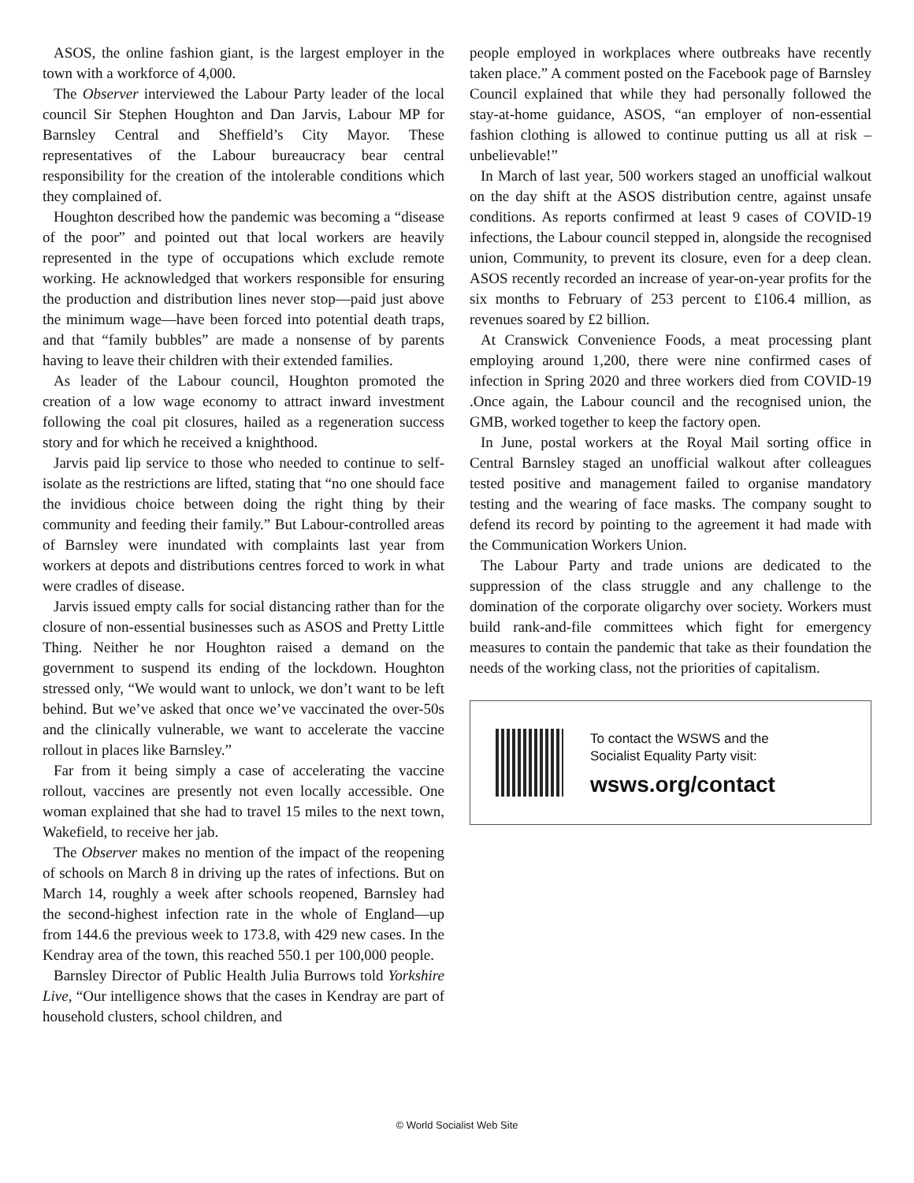ASOS, the online fashion giant, is the largest employer in the town with a workforce of 4,000.
The Observer interviewed the Labour Party leader of the local council Sir Stephen Houghton and Dan Jarvis, Labour MP for Barnsley Central and Sheffield’s City Mayor. These representatives of the Labour bureaucracy bear central responsibility for the creation of the intolerable conditions which they complained of.
Houghton described how the pandemic was becoming a “disease of the poor” and pointed out that local workers are heavily represented in the type of occupations which exclude remote working. He acknowledged that workers responsible for ensuring the production and distribution lines never stop—paid just above the minimum wage—have been forced into potential death traps, and that “family bubbles” are made a nonsense of by parents having to leave their children with their extended families.
As leader of the Labour council, Houghton promoted the creation of a low wage economy to attract inward investment following the coal pit closures, hailed as a regeneration success story and for which he received a knighthood.
Jarvis paid lip service to those who needed to continue to self-isolate as the restrictions are lifted, stating that “no one should face the invidious choice between doing the right thing by their community and feeding their family.” But Labour-controlled areas of Barnsley were inundated with complaints last year from workers at depots and distributions centres forced to work in what were cradles of disease.
Jarvis issued empty calls for social distancing rather than for the closure of non-essential businesses such as ASOS and Pretty Little Thing. Neither he nor Houghton raised a demand on the government to suspend its ending of the lockdown. Houghton stressed only, “We would want to unlock, we don’t want to be left behind. But we’ve asked that once we’ve vaccinated the over-50s and the clinically vulnerable, we want to accelerate the vaccine rollout in places like Barnsley.”
Far from it being simply a case of accelerating the vaccine rollout, vaccines are presently not even locally accessible. One woman explained that she had to travel 15 miles to the next town, Wakefield, to receive her jab.
The Observer makes no mention of the impact of the reopening of schools on March 8 in driving up the rates of infections. But on March 14, roughly a week after schools reopened, Barnsley had the second-highest infection rate in the whole of England—up from 144.6 the previous week to 173.8, with 429 new cases. In the Kendray area of the town, this reached 550.1 per 100,000 people.
Barnsley Director of Public Health Julia Burrows told Yorkshire Live, “Our intelligence shows that the cases in Kendray are part of household clusters, school children, and
people employed in workplaces where outbreaks have recently taken place.” A comment posted on the Facebook page of Barnsley Council explained that while they had personally followed the stay-at-home guidance, ASOS, “an employer of non-essential fashion clothing is allowed to continue putting us all at risk – unbelievable!”
In March of last year, 500 workers staged an unofficial walkout on the day shift at the ASOS distribution centre, against unsafe conditions. As reports confirmed at least 9 cases of COVID-19 infections, the Labour council stepped in, alongside the recognised union, Community, to prevent its closure, even for a deep clean. ASOS recently recorded an increase of year-on-year profits for the six months to February of 253 percent to £106.4 million, as revenues soared by £2 billion.
At Cranswick Convenience Foods, a meat processing plant employing around 1,200, there were nine confirmed cases of infection in Spring 2020 and three workers died from COVID-19 .Once again, the Labour council and the recognised union, the GMB, worked together to keep the factory open.
In June, postal workers at the Royal Mail sorting office in Central Barnsley staged an unofficial walkout after colleagues tested positive and management failed to organise mandatory testing and the wearing of face masks. The company sought to defend its record by pointing to the agreement it had made with the Communication Workers Union.
The Labour Party and trade unions are dedicated to the suppression of the class struggle and any challenge to the domination of the corporate oligarchy over society. Workers must build rank-and-file committees which fight for emergency measures to contain the pandemic that take as their foundation the needs of the working class, not the priorities of capitalism.
To contact the WSWS and the
Socialist Equality Party visit:
wsws.org/contact
© World Socialist Web Site